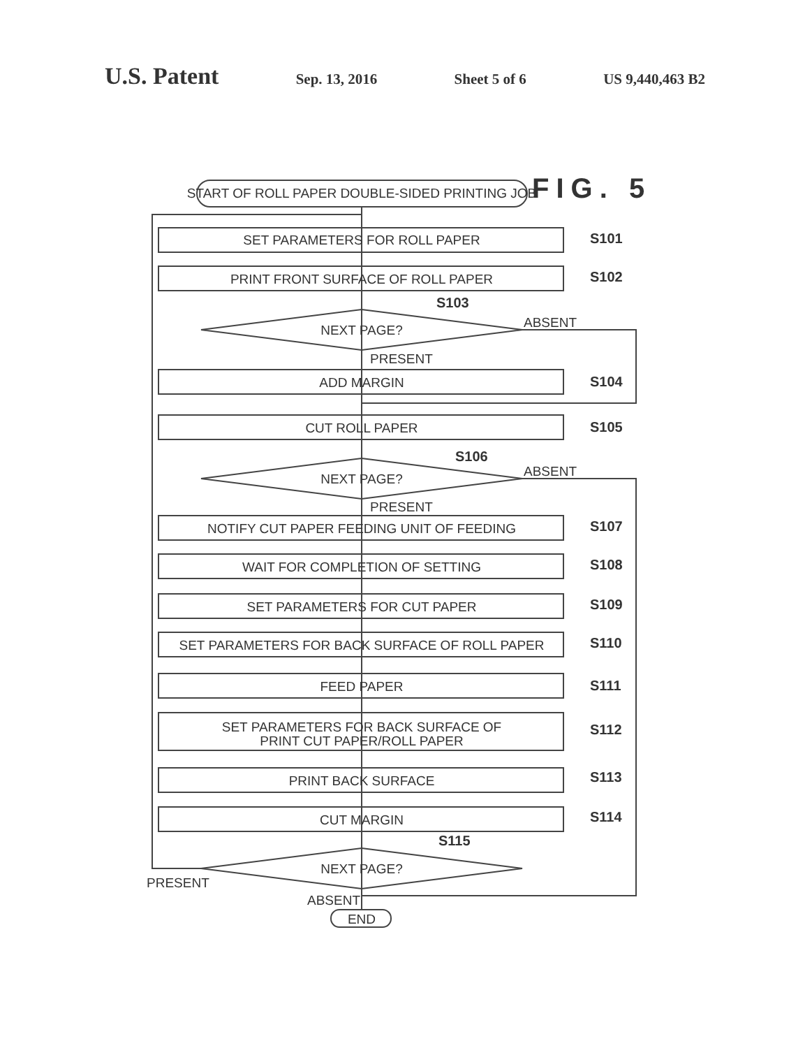U.S. Patent Sep. 13, 2016 Sheet 5 of 6 US 9,440,463 B2
FIG. 5
START OF ROLL PAPER DOUBLE-SIDED PRINTING JOB
SET PARAMETERS FOR ROLL PAPER
PRINT FRONT SURFACE OF ROLL PAPER
NEXT PAGE?
ADD MARGIN
CUT ROLL PAPER
NEXT PAGE?
NOTIFY CUT PAPER FEEDING UNIT OF FEEDING
WAIT FOR COMPLETION OF SETTING
SET PARAMETERS FOR CUT PAPER
SET PARAMETERS FOR BACK SURFACE OF ROLL PAPER
FEED PAPER
SET PARAMETERS FOR BACK SURFACE OF
PRINT CUT PAPER/ROLL PAPER
PRINT BACK SURFACE
CUT MARGIN
NEXT PAGE?
END
ABSENT
PRESENT
ABSENT
PRESENT
PRESENT
ABSENT
S101
S102
S103
S104
S105
S106
S107
S108
S109
S110
S111
S112
S113
S114
S115